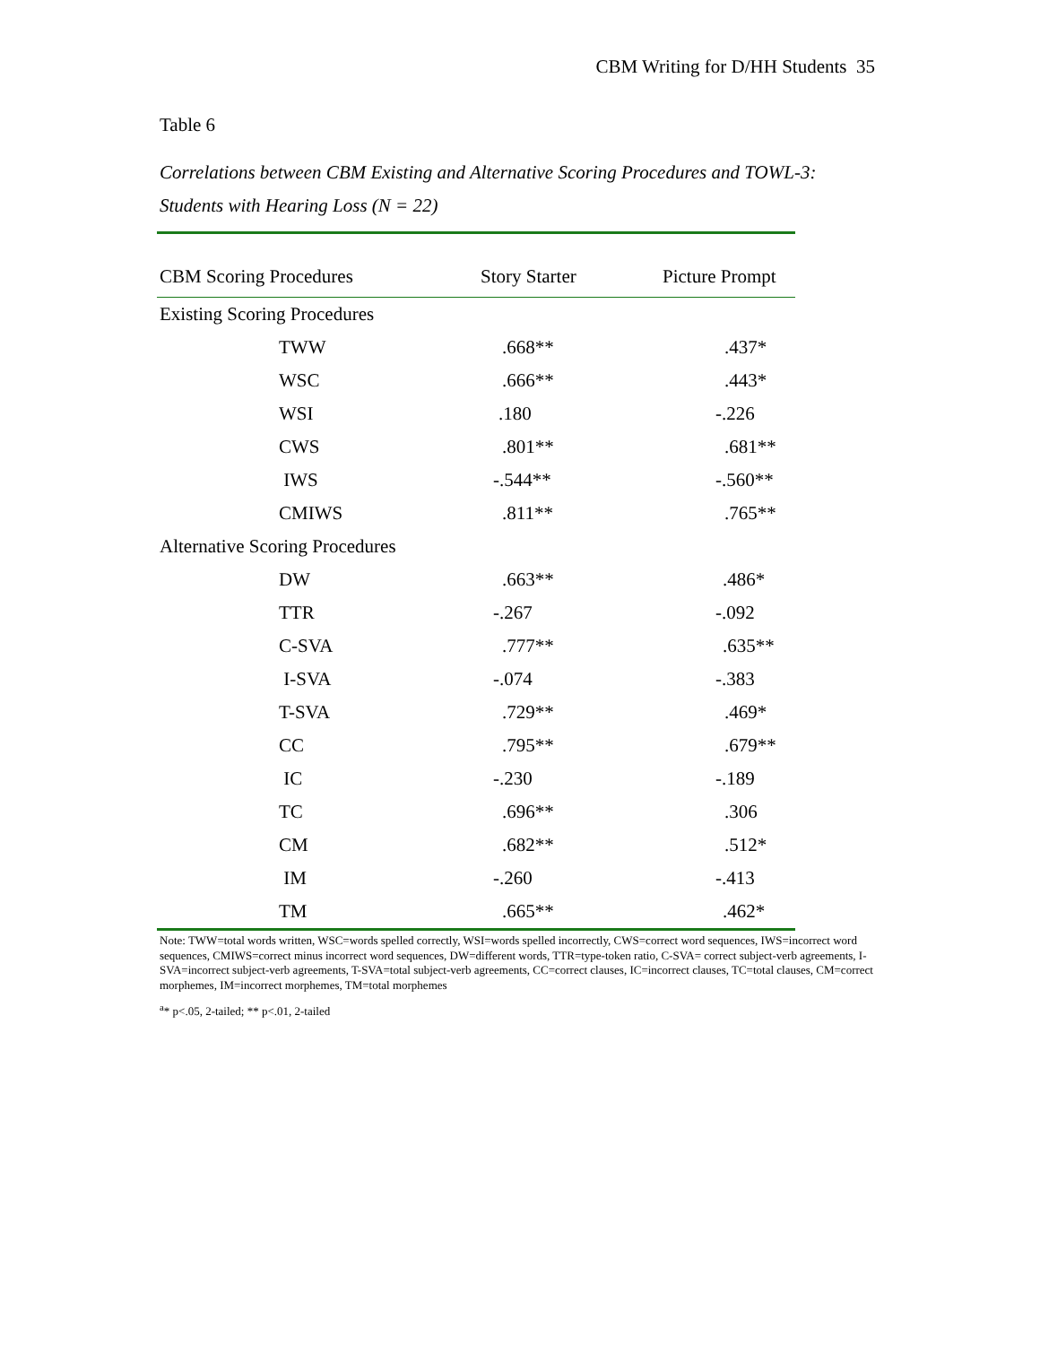CBM Writing for D/HH Students 35
Table 6
Correlations between CBM Existing and Alternative Scoring Procedures and TOWL-3:
Students with Hearing Loss (N = 22)
| CBM Scoring Procedures | Story Starter | Picture Prompt |
| --- | --- | --- |
| Existing Scoring Procedures | | |
| TWW | .668** | .437* |
| WSC | .666** | .443* |
| WSI | .180 | -.226 |
| CWS | .801** | .681** |
| IWS | -.544** | -.560** |
| CMIWS | .811** | .765** |
| Alternative Scoring Procedures | | |
| DW | .663** | .486* |
| TTR | -.267 | -.092 |
| C-SVA | .777** | .635** |
| I-SVA | -.074 | -.383 |
| T-SVA | .729** | .469* |
| CC | .795** | .679** |
| IC | -.230 | -.189 |
| TC | .696** | .306 |
| CM | .682** | .512* |
| IM | -.260 | -.413 |
| TM | .665** | .462* |
Note: TWW=total words written, WSC=words spelled correctly, WSI=words spelled incorrectly, CWS=correct word sequences, IWS=incorrect word sequences, CMIWS=correct minus incorrect word sequences, DW=different words, TTR=type-token ratio, C-SVA= correct subject-verb agreements, I-SVA=incorrect subject-verb agreements, T-SVA=total subject-verb agreements, CC=correct clauses, IC=incorrect clauses, TC=total clauses, CM=correct morphemes, IM=incorrect morphemes, TM=total morphemes
<sup>a</sup>* p<.05, 2-tailed; ** p<.01, 2-tailed